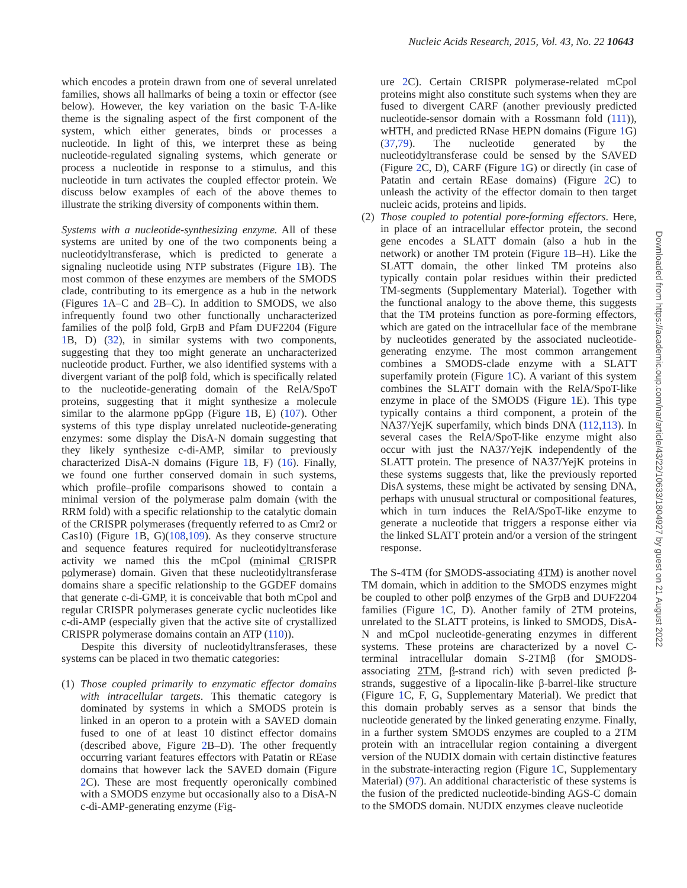Nucleic Acids Research, 2015, Vol. 43, No. 22 10643
which encodes a protein drawn from one of several unrelated families, shows all hallmarks of being a toxin or effector (see below). However, the key variation on the basic T-A-like theme is the signaling aspect of the first component of the system, which either generates, binds or processes a nucleotide. In light of this, we interpret these as being nucleotide-regulated signaling systems, which generate or process a nucleotide in response to a stimulus, and this nucleotide in turn activates the coupled effector protein. We discuss below examples of each of the above themes to illustrate the striking diversity of components within them.
Systems with a nucleotide-synthesizing enzyme. All of these systems are united by one of the two components being a nucleotidyltransferase, which is predicted to generate a signaling nucleotide using NTP substrates (Figure 1 B). The most common of these enzymes are members of the SMODS clade, contributing to its emergence as a hub in the network (Figures 1 A–C and 2 B–C). In addition to SMODS, we also infrequently found two other functionally uncharacterized families of the polβ fold, GrpB and Pfam DUF2204 (Figure 1 B, D) (32), in similar systems with two components, suggesting that they too might generate an uncharacterized nucleotide product. Further, we also identified systems with a divergent variant of the polβ fold, which is specifically related to the nucleotide-generating domain of the RelA/SpoT proteins, suggesting that it might synthesize a molecule similar to the alarmone ppGpp (Figure 1 B, E) (107). Other systems of this type display unrelated nucleotide-generating enzymes: some display the DisA-N domain suggesting that they likely synthesize c-di-AMP, similar to previously characterized DisA-N domains (Figure 1 B, F) (16). Finally, we found one further conserved domain in such systems, which profile–profile comparisons showed to contain a minimal version of the polymerase palm domain (with the RRM fold) with a specific relationship to the catalytic domain of the CRISPR polymerases (frequently referred to as Cmr2 or Cas10) (Figure 1 B, G)(108,109). As they conserve structure and sequence features required for nucleotidyltransferase activity we named this the mCpol (minimal CRISPR polymerase) domain. Given that these nucleotidyltransferase domains share a specific relationship to the GGDEF domains that generate c-di-GMP, it is conceivable that both mCpol and regular CRISPR polymerases generate cyclic nucleotides like c-di-AMP (especially given that the active site of crystallized CRISPR polymerase domains contain an ATP (110)).
Despite this diversity of nucleotidyltransferases, these systems can be placed in two thematic categories:
(1)
Those coupled primarily to enzymatic effector domains with intracellular targets. This thematic category is dominated by systems in which a SMODS protein is linked in an operon to a protein with a SAVED domain fused to one of at least 10 distinct effector domains (described above, Figure 2 B–D). The other frequently occurring variant features effectors with Patatin or REase domains that however lack the SAVED domain (Figure 2 C). These are most frequently operonically combined with a SMODS enzyme but occasionally also to a DisA-N c-di-AMP-generating enzyme (Fig-
ure 2 C). Certain CRISPR polymerase-related mCpol proteins might also constitute such systems when they are fused to divergent CARF (another previously predicted nucleotide-sensor domain with a Rossmann fold (111)), wHTH, and predicted RNase HEPN domains (Figure 1 G) (37,79). The nucleotide generated by the nucleotidyltransferase could be sensed by the SAVED (Figure 2 C, D), CARF (Figure 1 G) or directly (in case of Patatin and certain REase domains) (Figure 2 C) to unleash the activity of the effector domain to then target nucleic acids, proteins and lipids.
(2)
Those coupled to potential pore-forming effectors. Here, in place of an intracellular effector protein, the second gene encodes a SLATT domain (also a hub in the network) or another TM protein (Figure 1 B–H). Like the SLATT domain, the other linked TM proteins also typically contain polar residues within their predicted TM-segments (Supplementary Material). Together with the functional analogy to the above theme, this suggests that the TM proteins function as pore-forming effectors, which are gated on the intracellular face of the membrane by nucleotides generated by the associated nucleotide-generating enzyme. The most common arrangement combines a SMODS-clade enzyme with a SLATT superfamily protein (Figure 1 C). A variant of this system combines the SLATT domain with the RelA/SpoT-like enzyme in place of the SMODS (Figure 1 E). This type typically contains a third component, a protein of the NA37/YejK superfamily, which binds DNA (112,113). In several cases the RelA/SpoT-like enzyme might also occur with just the NA37/YejK independently of the SLATT protein. The presence of NA37/YejK proteins in these systems suggests that, like the previously reported DisA systems, these might be activated by sensing DNA, perhaps with unusual structural or compositional features, which in turn induces the RelA/SpoT-like enzyme to generate a nucleotide that triggers a response either via the linked SLATT protein and/or a version of the stringent response.
The S-4TM (for SMODS-associating 4TM) is another novel TM domain, which in addition to the SMODS enzymes might be coupled to other polβ enzymes of the GrpB and DUF2204 families (Figure 1 C, D). Another family of 2TM proteins, unrelated to the SLATT proteins, is linked to SMODS, DisA-N and mCpol nucleotide-generating enzymes in different systems. These proteins are characterized by a novel C-terminal intracellular domain S-2TMβ (for SMODS-associating 2TM, β-strand rich) with seven predicted β-strands, suggestive of a lipocalin-like β-barrel-like structure (Figure 1 C, F, G, Supplementary Material). We predict that this domain probably serves as a sensor that binds the nucleotide generated by the linked generating enzyme. Finally, in a further system SMODS enzymes are coupled to a 2TM protein with an intracellular region containing a divergent version of the NUDIX domain with certain distinctive features in the substrate-interacting region (Figure 1 C, Supplementary Material) (97). An additional characteristic of these systems is the fusion of the predicted nucleotide-binding AGS-C domain to the SMODS domain. NUDIX enzymes cleave nucleotide
Downloaded from https://academic.oup.com/nar/article/43/22/10633/1804927 by guest on 21 August 2022